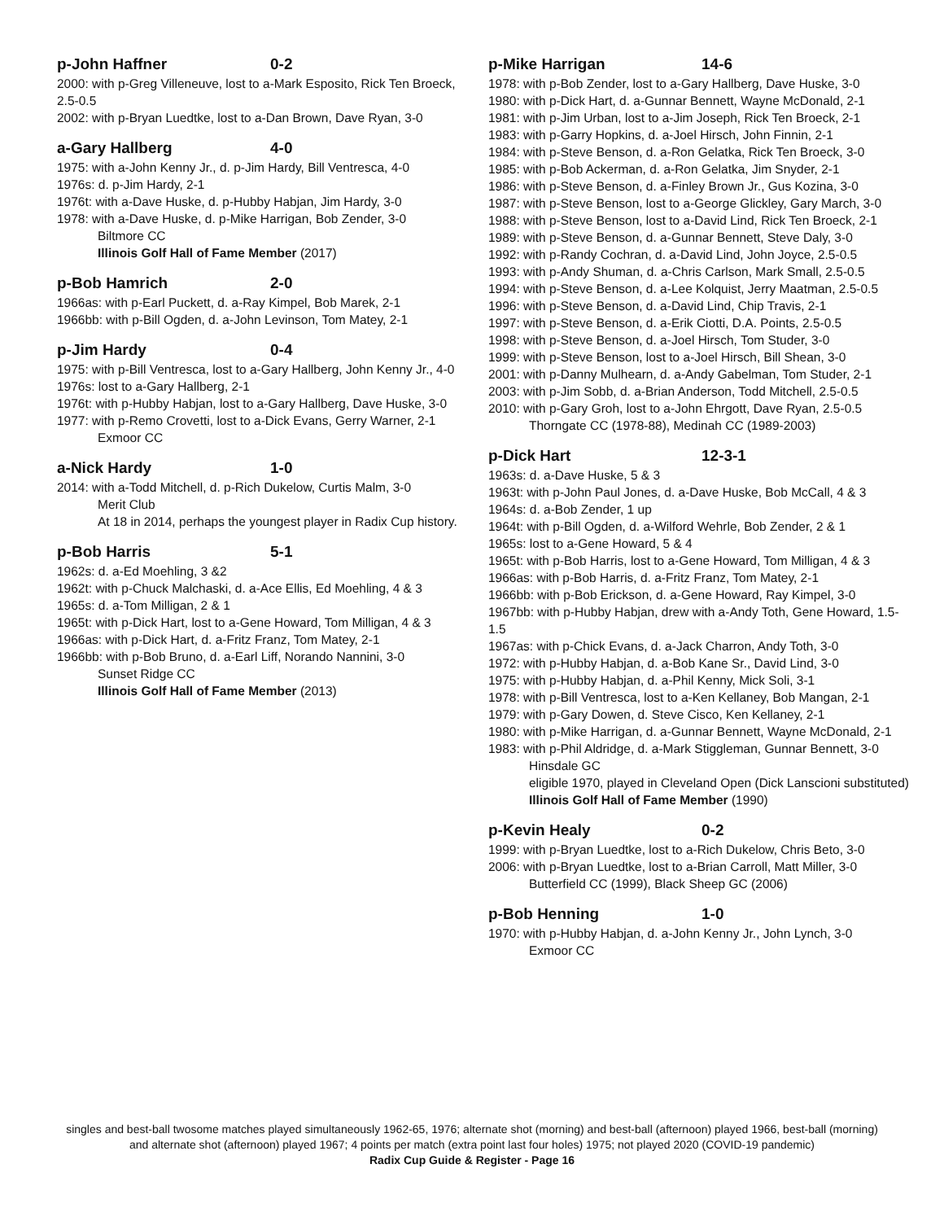p-John Haffner 0-2
2000: with p-Greg Villeneuve, lost to a-Mark Esposito, Rick Ten Broeck, 2.5-0.5
2002: with p-Bryan Luedtke, lost to a-Dan Brown, Dave Ryan, 3-0
a-Gary Hallberg 4-0
1975: with a-John Kenny Jr., d. p-Jim Hardy, Bill Ventresca, 4-0
1976s: d. p-Jim Hardy, 2-1
1976t: with a-Dave Huske, d. p-Hubby Habjan, Jim Hardy, 3-0
1978: with a-Dave Huske, d. p-Mike Harrigan, Bob Zender, 3-0
Biltmore CC
Illinois Golf Hall of Fame Member (2017)
p-Bob Hamrich 2-0
1966as: with p-Earl Puckett, d. a-Ray Kimpel, Bob Marek, 2-1
1966bb: with p-Bill Ogden, d. a-John Levinson, Tom Matey, 2-1
p-Jim Hardy 0-4
1975: with p-Bill Ventresca, lost to a-Gary Hallberg, John Kenny Jr., 4-0
1976s: lost to a-Gary Hallberg, 2-1
1976t: with p-Hubby Habjan, lost to a-Gary Hallberg, Dave Huske, 3-0
1977: with p-Remo Crovetti, lost to a-Dick Evans, Gerry Warner, 2-1
Exmoor CC
a-Nick Hardy 1-0
2014: with a-Todd Mitchell, d. p-Rich Dukelow, Curtis Malm, 3-0
Merit Club
At 18 in 2014, perhaps the youngest player in Radix Cup history.
p-Bob Harris 5-1
1962s: d. a-Ed Moehling, 3 &2
1962t: with p-Chuck Malchaski, d. a-Ace Ellis, Ed Moehling, 4 & 3
1965s: d. a-Tom Milligan, 2 & 1
1965t: with p-Dick Hart, lost to a-Gene Howard, Tom Milligan, 4 & 3
1966as: with p-Dick Hart, d. a-Fritz Franz, Tom Matey, 2-1
1966bb: with p-Bob Bruno, d. a-Earl Liff, Norando Nannini, 3-0
Sunset Ridge CC
Illinois Golf Hall of Fame Member (2013)
p-Mike Harrigan 14-6
1978: with p-Bob Zender, lost to a-Gary Hallberg, Dave Huske, 3-0
1980: with p-Dick Hart, d. a-Gunnar Bennett, Wayne McDonald, 2-1
1981: with p-Jim Urban, lost to a-Jim Joseph, Rick Ten Broeck, 2-1
1983: with p-Garry Hopkins, d. a-Joel Hirsch, John Finnin, 2-1
1984: with p-Steve Benson, d. a-Ron Gelatka, Rick Ten Broeck, 3-0
1985: with p-Bob Ackerman, d. a-Ron Gelatka, Jim Snyder, 2-1
1986: with p-Steve Benson, d. a-Finley Brown Jr., Gus Kozina, 3-0
1987: with p-Steve Benson, lost to a-George Glickley, Gary March, 3-0
1988: with p-Steve Benson, lost to a-David Lind, Rick Ten Broeck, 2-1
1989: with p-Steve Benson, d. a-Gunnar Bennett, Steve Daly, 3-0
1992: with p-Randy Cochran, d. a-David Lind, John Joyce, 2.5-0.5
1993: with p-Andy Shuman, d. a-Chris Carlson, Mark Small, 2.5-0.5
1994: with p-Steve Benson, d. a-Lee Kolquist, Jerry Maatman, 2.5-0.5
1996: with p-Steve Benson, d. a-David Lind, Chip Travis, 2-1
1997: with p-Steve Benson, d. a-Erik Ciotti, D.A. Points, 2.5-0.5
1998: with p-Steve Benson, d. a-Joel Hirsch, Tom Studer, 3-0
1999: with p-Steve Benson, lost to a-Joel Hirsch, Bill Shean, 3-0
2001: with p-Danny Mulhearn, d. a-Andy Gabelman, Tom Studer, 2-1
2003: with p-Jim Sobb, d. a-Brian Anderson, Todd Mitchell, 2.5-0.5
2010: with p-Gary Groh, lost to a-John Ehrgott, Dave Ryan, 2.5-0.5
Thorngate CC (1978-88), Medinah CC (1989-2003)
p-Dick Hart 12-3-1
1963s: d. a-Dave Huske, 5 & 3
1963t: with p-John Paul Jones, d. a-Dave Huske, Bob McCall, 4 & 3
1964s: d. a-Bob Zender, 1 up
1964t: with p-Bill Ogden, d. a-Wilford Wehrle, Bob Zender, 2 & 1
1965s: lost to a-Gene Howard, 5 & 4
1965t: with p-Bob Harris, lost to a-Gene Howard, Tom Milligan, 4 & 3
1966as: with p-Bob Harris, d. a-Fritz Franz, Tom Matey, 2-1
1966bb: with p-Bob Erickson, d. a-Gene Howard, Ray Kimpel, 3-0
1967bb: with p-Hubby Habjan, drew with a-Andy Toth, Gene Howard, 1.5-1.5
1967as: with p-Chick Evans, d. a-Jack Charron, Andy Toth, 3-0
1972: with p-Hubby Habjan, d. a-Bob Kane Sr., David Lind, 3-0
1975: with p-Hubby Habjan, d. a-Phil Kenny, Mick Soli, 3-1
1978: with p-Bill Ventresca, lost to a-Ken Kellaney, Bob Mangan, 2-1
1979: with p-Gary Dowen, d. Steve Cisco, Ken Kellaney, 2-1
1980: with p-Mike Harrigan, d. a-Gunnar Bennett, Wayne McDonald, 2-1
1983: with p-Phil Aldridge, d. a-Mark Stiggleman, Gunnar Bennett, 3-0
Hinsdale GC
eligible 1970, played in Cleveland Open (Dick Lanscioni substituted)
Illinois Golf Hall of Fame Member (1990)
p-Kevin Healy 0-2
1999: with p-Bryan Luedtke, lost to a-Rich Dukelow, Chris Beto, 3-0
2006: with p-Bryan Luedtke, lost to a-Brian Carroll, Matt Miller, 3-0
Butterfield CC (1999), Black Sheep GC (2006)
p-Bob Henning 1-0
1970: with p-Hubby Habjan, d. a-John Kenny Jr., John Lynch, 3-0
Exmoor CC
singles and best-ball twosome matches played simultaneously 1962-65, 1976; alternate shot (morning) and best-ball (afternoon) played 1966, best-ball (morning)
and alternate shot (afternoon) played 1967; 4 points per match (extra point last four holes) 1975; not played 2020 (COVID-19 pandemic)
Radix Cup Guide & Register - Page 16